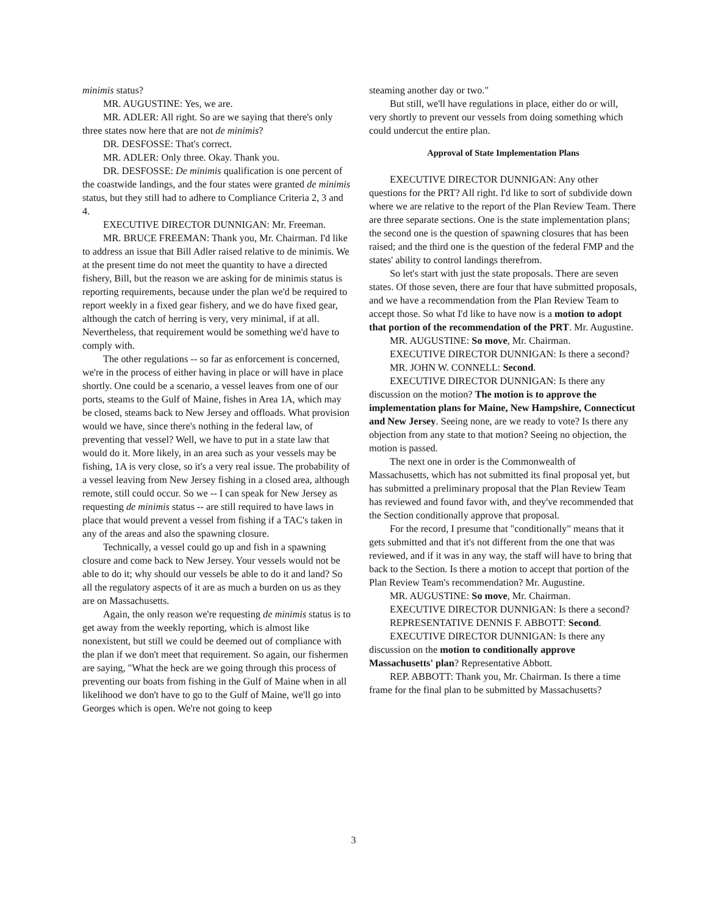minimis status?
MR. AUGUSTINE: Yes, we are.
MR. ADLER: All right. So are we saying that there's only three states now here that are not de minimis?
DR. DESFOSSE: That's correct.
MR. ADLER: Only three. Okay. Thank you.
DR. DESFOSSE: De minimis qualification is one percent of the coastwide landings, and the four states were granted de minimis status, but they still had to adhere to Compliance Criteria 2, 3 and 4.
EXECUTIVE DIRECTOR DUNNIGAN: Mr. Freeman.
MR. BRUCE FREEMAN: Thank you, Mr. Chairman. I'd like to address an issue that Bill Adler raised relative to de minimis. We at the present time do not meet the quantity to have a directed fishery, Bill, but the reason we are asking for de minimis status is reporting requirements, because under the plan we'd be required to report weekly in a fixed gear fishery, and we do have fixed gear, although the catch of herring is very, very minimal, if at all. Nevertheless, that requirement would be something we'd have to comply with.
The other regulations -- so far as enforcement is concerned, we're in the process of either having in place or will have in place shortly. One could be a scenario, a vessel leaves from one of our ports, steams to the Gulf of Maine, fishes in Area 1A, which may be closed, steams back to New Jersey and offloads. What provision would we have, since there's nothing in the federal law, of preventing that vessel? Well, we have to put in a state law that would do it. More likely, in an area such as your vessels may be fishing, 1A is very close, so it's a very real issue. The probability of a vessel leaving from New Jersey fishing in a closed area, although remote, still could occur. So we -- I can speak for New Jersey as requesting de minimis status -- are still required to have laws in place that would prevent a vessel from fishing if a TAC's taken in any of the areas and also the spawning closure.
Technically, a vessel could go up and fish in a spawning closure and come back to New Jersey. Your vessels would not be able to do it; why should our vessels be able to do it and land? So all the regulatory aspects of it are as much a burden on us as they are on Massachusetts.
Again, the only reason we're requesting de minimis status is to get away from the weekly reporting, which is almost like nonexistent, but still we could be deemed out of compliance with the plan if we don't meet that requirement. So again, our fishermen are saying, "What the heck are we going through this process of preventing our boats from fishing in the Gulf of Maine when in all likelihood we don't have to go to the Gulf of Maine, we'll go into Georges which is open. We're not going to keep
steaming another day or two."
But still, we'll have regulations in place, either do or will, very shortly to prevent our vessels from doing something which could undercut the entire plan.
Approval of State Implementation Plans
EXECUTIVE DIRECTOR DUNNIGAN: Any other questions for the PRT? All right. I'd like to sort of subdivide down where we are relative to the report of the Plan Review Team. There are three separate sections. One is the state implementation plans; the second one is the question of spawning closures that has been raised; and the third one is the question of the federal FMP and the states' ability to control landings therefrom.
So let's start with just the state proposals. There are seven states. Of those seven, there are four that have submitted proposals, and we have a recommendation from the Plan Review Team to accept those. So what I'd like to have now is a motion to adopt that portion of the recommendation of the PRT. Mr. Augustine.
MR. AUGUSTINE: So move, Mr. Chairman.
EXECUTIVE DIRECTOR DUNNIGAN: Is there a second?
MR. JOHN W. CONNELL: Second.
EXECUTIVE DIRECTOR DUNNIGAN: Is there any discussion on the motion? The motion is to approve the implementation plans for Maine, New Hampshire, Connecticut and New Jersey. Seeing none, are we ready to vote? Is there any objection from any state to that motion? Seeing no objection, the motion is passed.
The next one in order is the Commonwealth of Massachusetts, which has not submitted its final proposal yet, but has submitted a preliminary proposal that the Plan Review Team has reviewed and found favor with, and they've recommended that the Section conditionally approve that proposal.
For the record, I presume that "conditionally" means that it gets submitted and that it's not different from the one that was reviewed, and if it was in any way, the staff will have to bring that back to the Section. Is there a motion to accept that portion of the Plan Review Team's recommendation? Mr. Augustine.
MR. AUGUSTINE: So move, Mr. Chairman.
EXECUTIVE DIRECTOR DUNNIGAN: Is there a second?
REPRESENTATIVE DENNIS F. ABBOTT: Second.
EXECUTIVE DIRECTOR DUNNIGAN: Is there any discussion on the motion to conditionally approve Massachusetts' plan? Representative Abbott.
REP. ABBOTT: Thank you, Mr. Chairman. Is there a time frame for the final plan to be submitted by Massachusetts?
3